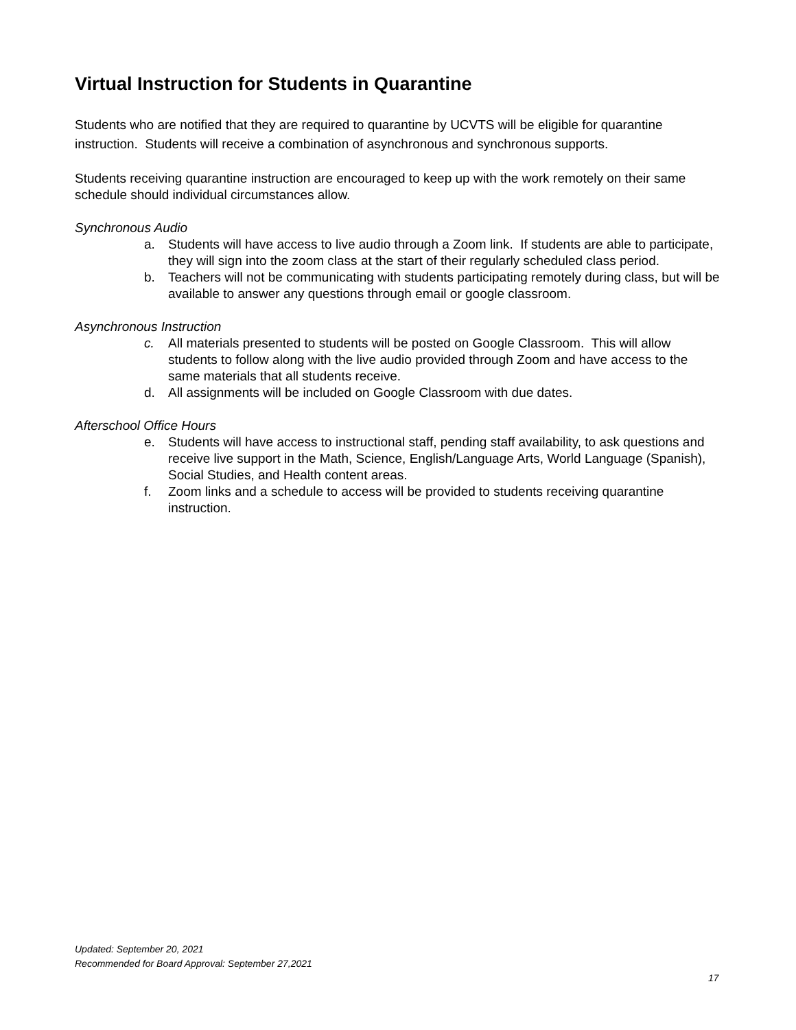Virtual Instruction for Students in Quarantine
Students who are notified that they are required to quarantine by UCVTS will be eligible for quarantine instruction. Students will receive a combination of asynchronous and synchronous supports.
Students receiving quarantine instruction are encouraged to keep up with the work remotely on their same schedule should individual circumstances allow.
Synchronous Audio
a. Students will have access to live audio through a Zoom link. If students are able to participate, they will sign into the zoom class at the start of their regularly scheduled class period.
b. Teachers will not be communicating with students participating remotely during class, but will be available to answer any questions through email or google classroom.
Asynchronous Instruction
c. All materials presented to students will be posted on Google Classroom. This will allow students to follow along with the live audio provided through Zoom and have access to the same materials that all students receive.
d. All assignments will be included on Google Classroom with due dates.
Afterschool Office Hours
e. Students will have access to instructional staff, pending staff availability, to ask questions and receive live support in the Math, Science, English/Language Arts, World Language (Spanish), Social Studies, and Health content areas.
f. Zoom links and a schedule to access will be provided to students receiving quarantine instruction.
Updated: September 20, 2021
Recommended for Board Approval: September 27,2021
17